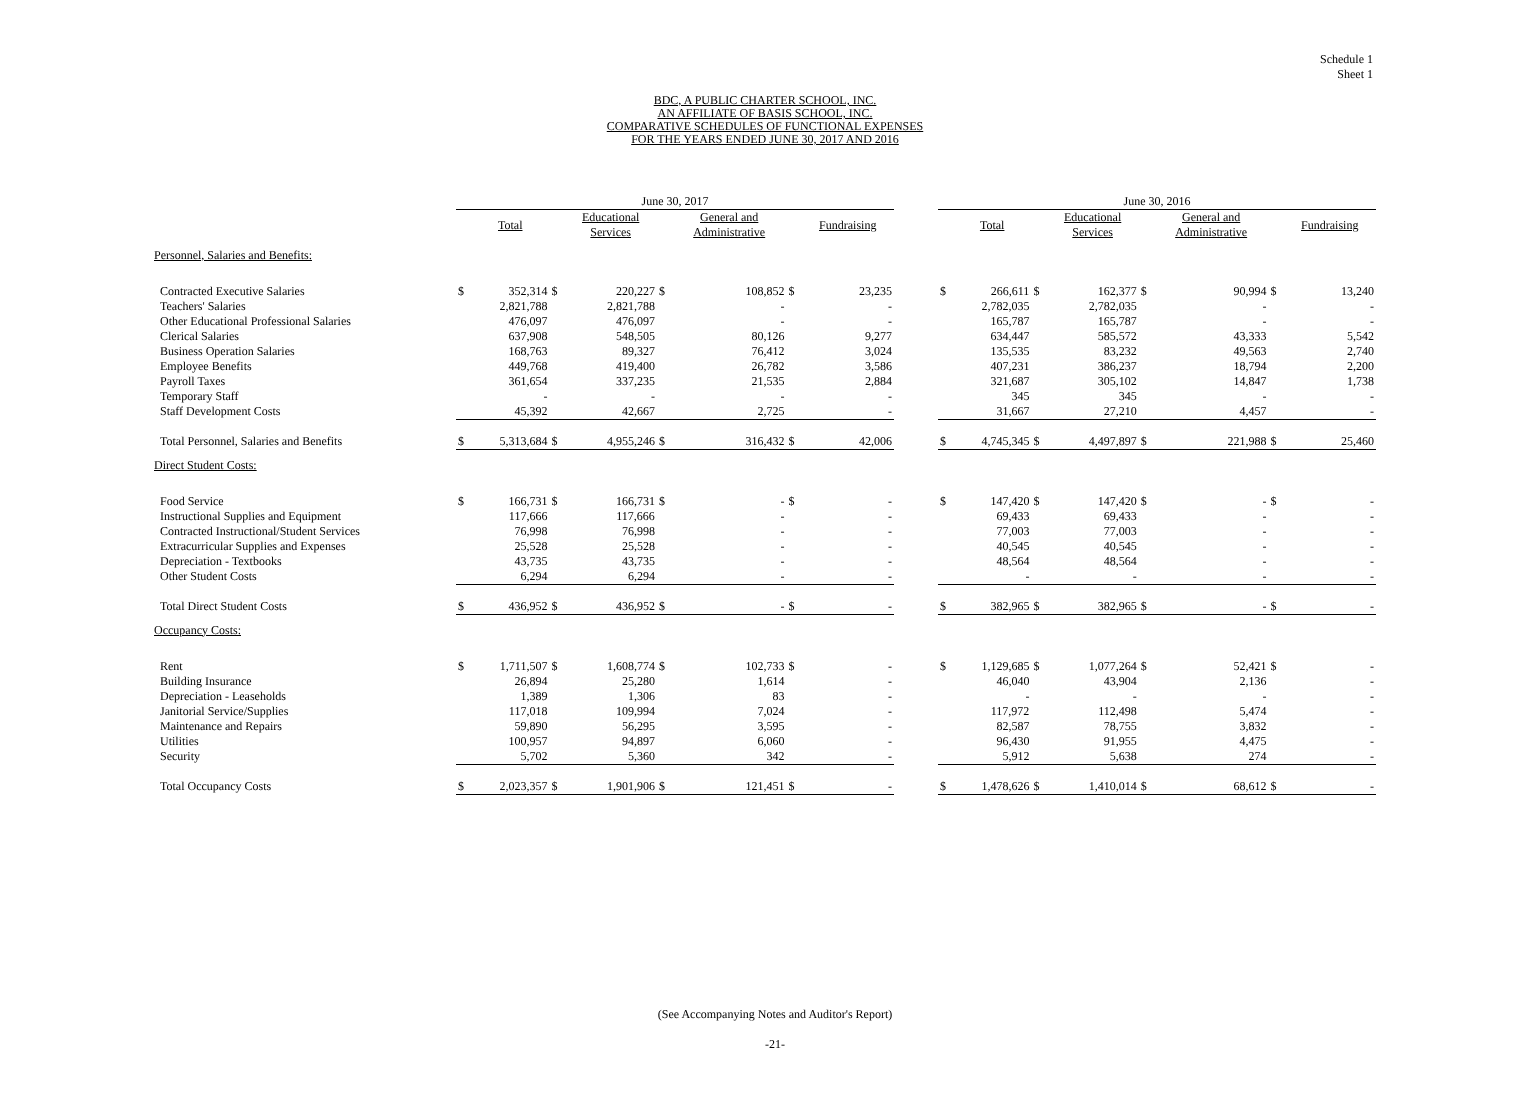Schedule 1
Sheet 1
BDC, A PUBLIC CHARTER SCHOOL, INC.
AN AFFILIATE OF BASIS SCHOOL, INC.
COMPARATIVE SCHEDULES OF FUNCTIONAL EXPENSES
FOR THE YEARS ENDED JUNE 30, 2017 AND 2016
| | June 30, 2017 | | | | | | | | | June 30, 2016 | | | | | | | |
| --- | --- | --- | --- | --- | --- | --- | --- | --- | --- | --- | --- | --- | --- | --- | --- | --- | --- |
| | | Total | | Educational Services | | General and Administrative | | Fundraising | | | Total | | Educational Services | | General and Administrative | | Fundraising |
| Personnel, Salaries and Benefits: | | | | | | | | | | | | | | | | | |
| Contracted Executive Salaries | $ | 352,314 | $ | 220,227 | $ | 108,852 | $ | 23,235 | | $ | 266,611 | $ | 162,377 | $ | 90,994 | $ | 13,240 |
| Teachers' Salaries | | 2,821,788 | | 2,821,788 | | - | | - | | | 2,782,035 | | 2,782,035 | | - | | - |
| Other Educational Professional Salaries | | 476,097 | | 476,097 | | - | | - | | | 165,787 | | 165,787 | | - | | - |
| Clerical Salaries | | 637,908 | | 548,505 | | 80,126 | | 9,277 | | | 634,447 | | 585,572 | | 43,333 | | 5,542 |
| Business Operation Salaries | | 168,763 | | 89,327 | | 76,412 | | 3,024 | | | 135,535 | | 83,232 | | 49,563 | | 2,740 |
| Employee Benefits | | 449,768 | | 419,400 | | 26,782 | | 3,586 | | | 407,231 | | 386,237 | | 18,794 | | 2,200 |
| Payroll Taxes | | 361,654 | | 337,235 | | 21,535 | | 2,884 | | | 321,687 | | 305,102 | | 14,847 | | 1,738 |
| Temporary Staff | | - | | - | | - | | - | | | 345 | | 345 | | - | | - |
| Staff Development Costs | | 45,392 | | 42,667 | | 2,725 | | - | | | 31,667 | | 27,210 | | 4,457 | | - |
| Total Personnel, Salaries and Benefits | $ | 5,313,684 | $ | 4,955,246 | $ | 316,432 | $ | 42,006 | | $ | 4,745,345 | $ | 4,497,897 | $ | 221,988 | $ | 25,460 |
| Direct Student Costs: | | | | | | | | | | | | | | | | | |
| Food Service | $ | 166,731 | $ | 166,731 | $ | - | $ | - | | $ | 147,420 | $ | 147,420 | $ | - | $ | - |
| Instructional Supplies and Equipment | | 117,666 | | 117,666 | | - | | - | | | 69,433 | | 69,433 | | - | | - |
| Contracted Instructional/Student Services | | 76,998 | | 76,998 | | - | | - | | | 77,003 | | 77,003 | | - | | - |
| Extracurricular Supplies and Expenses | | 25,528 | | 25,528 | | - | | - | | | 40,545 | | 40,545 | | - | | - |
| Depreciation - Textbooks | | 43,735 | | 43,735 | | - | | - | | | 48,564 | | 48,564 | | - | | - |
| Other Student Costs | | 6,294 | | 6,294 | | - | | - | | | - | | - | | - | | - |
| Total Direct Student Costs | $ | 436,952 | $ | 436,952 | $ | - | $ | - | | $ | 382,965 | $ | 382,965 | $ | - | $ | - |
| Occupancy Costs: | | | | | | | | | | | | | | | | | |
| Rent | $ | 1,711,507 | $ | 1,608,774 | $ | 102,733 | $ | - | | $ | 1,129,685 | $ | 1,077,264 | $ | 52,421 | $ | - |
| Building Insurance | | 26,894 | | 25,280 | | 1,614 | | - | | | 46,040 | | 43,904 | | 2,136 | | - |
| Depreciation - Leaseholds | | 1,389 | | 1,306 | | 83 | | - | | | - | | - | | - | | - |
| Janitorial Service/Supplies | | 117,018 | | 109,994 | | 7,024 | | - | | | 117,972 | | 112,498 | | 5,474 | | - |
| Maintenance and Repairs | | 59,890 | | 56,295 | | 3,595 | | - | | | 82,587 | | 78,755 | | 3,832 | | - |
| Utilities | | 100,957 | | 94,897 | | 6,060 | | - | | | 96,430 | | 91,955 | | 4,475 | | - |
| Security | | 5,702 | | 5,360 | | 342 | | - | | | 5,912 | | 5,638 | | 274 | | - |
| Total Occupancy Costs | $ | 2,023,357 | $ | 1,901,906 | $ | 121,451 | $ | - | | $ | 1,478,626 | $ | 1,410,014 | $ | 68,612 | $ | - |
(See Accompanying Notes and Auditor's Report)
-21-